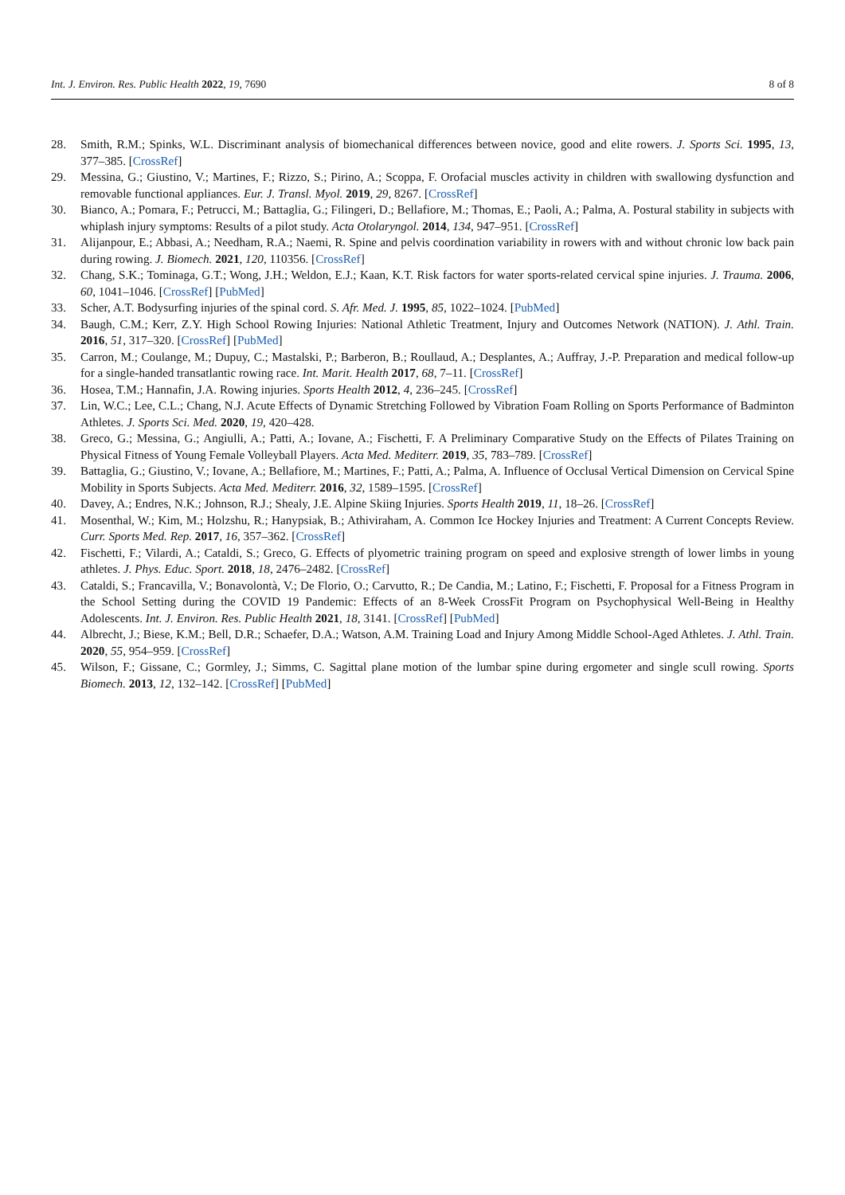Int. J. Environ. Res. Public Health 2022, 19, 7690 8 of 8
28. Smith, R.M.; Spinks, W.L. Discriminant analysis of biomechanical differences between novice, good and elite rowers. J. Sports Sci. 1995, 13, 377–385. [CrossRef]
29. Messina, G.; Giustino, V.; Martines, F.; Rizzo, S.; Pirino, A.; Scoppa, F. Orofacial muscles activity in children with swallowing dysfunction and removable functional appliances. Eur. J. Transl. Myol. 2019, 29, 8267. [CrossRef]
30. Bianco, A.; Pomara, F.; Petrucci, M.; Battaglia, G.; Filingeri, D.; Bellafiore, M.; Thomas, E.; Paoli, A.; Palma, A. Postural stability in subjects with whiplash injury symptoms: Results of a pilot study. Acta Otolaryngol. 2014, 134, 947–951. [CrossRef]
31. Alijanpour, E.; Abbasi, A.; Needham, R.A.; Naemi, R. Spine and pelvis coordination variability in rowers with and without chronic low back pain during rowing. J. Biomech. 2021, 120, 110356. [CrossRef]
32. Chang, S.K.; Tominaga, G.T.; Wong, J.H.; Weldon, E.J.; Kaan, K.T. Risk factors for water sports-related cervical spine injuries. J. Trauma. 2006, 60, 1041–1046. [CrossRef] [PubMed]
33. Scher, A.T. Bodysurfing injuries of the spinal cord. S. Afr. Med. J. 1995, 85, 1022–1024. [PubMed]
34. Baugh, C.M.; Kerr, Z.Y. High School Rowing Injuries: National Athletic Treatment, Injury and Outcomes Network (NATION). J. Athl. Train. 2016, 51, 317–320. [CrossRef] [PubMed]
35. Carron, M.; Coulange, M.; Dupuy, C.; Mastalski, P.; Barberon, B.; Roullaud, A.; Desplantes, A.; Auffray, J.-P. Preparation and medical follow-up for a single-handed transatlantic rowing race. Int. Marit. Health 2017, 68, 7–11. [CrossRef]
36. Hosea, T.M.; Hannafin, J.A. Rowing injuries. Sports Health 2012, 4, 236–245. [CrossRef]
37. Lin, W.C.; Lee, C.L.; Chang, N.J. Acute Effects of Dynamic Stretching Followed by Vibration Foam Rolling on Sports Performance of Badminton Athletes. J. Sports Sci. Med. 2020, 19, 420–428.
38. Greco, G.; Messina, G.; Angiulli, A.; Patti, A.; Iovane, A.; Fischetti, F. A Preliminary Comparative Study on the Effects of Pilates Training on Physical Fitness of Young Female Volleyball Players. Acta Med. Mediterr. 2019, 35, 783–789. [CrossRef]
39. Battaglia, G.; Giustino, V.; Iovane, A.; Bellafiore, M.; Martines, F.; Patti, A.; Palma, A. Influence of Occlusal Vertical Dimension on Cervical Spine Mobility in Sports Subjects. Acta Med. Mediterr. 2016, 32, 1589–1595. [CrossRef]
40. Davey, A.; Endres, N.K.; Johnson, R.J.; Shealy, J.E. Alpine Skiing Injuries. Sports Health 2019, 11, 18–26. [CrossRef]
41. Mosenthal, W.; Kim, M.; Holzshu, R.; Hanypsiak, B.; Athiviraham, A. Common Ice Hockey Injuries and Treatment: A Current Concepts Review. Curr. Sports Med. Rep. 2017, 16, 357–362. [CrossRef]
42. Fischetti, F.; Vilardi, A.; Cataldi, S.; Greco, G. Effects of plyometric training program on speed and explosive strength of lower limbs in young athletes. J. Phys. Educ. Sport. 2018, 18, 2476–2482. [CrossRef]
43. Cataldi, S.; Francavilla, V.; Bonavolontà, V.; De Florio, O.; Carvutto, R.; De Candia, M.; Latino, F.; Fischetti, F. Proposal for a Fitness Program in the School Setting during the COVID 19 Pandemic: Effects of an 8-Week CrossFit Program on Psychophysical Well-Being in Healthy Adolescents. Int. J. Environ. Res. Public Health 2021, 18, 3141. [CrossRef] [PubMed]
44. Albrecht, J.; Biese, K.M.; Bell, D.R.; Schaefer, D.A.; Watson, A.M. Training Load and Injury Among Middle School-Aged Athletes. J. Athl. Train. 2020, 55, 954–959. [CrossRef]
45. Wilson, F.; Gissane, C.; Gormley, J.; Simms, C. Sagittal plane motion of the lumbar spine during ergometer and single scull rowing. Sports Biomech. 2013, 12, 132–142. [CrossRef] [PubMed]